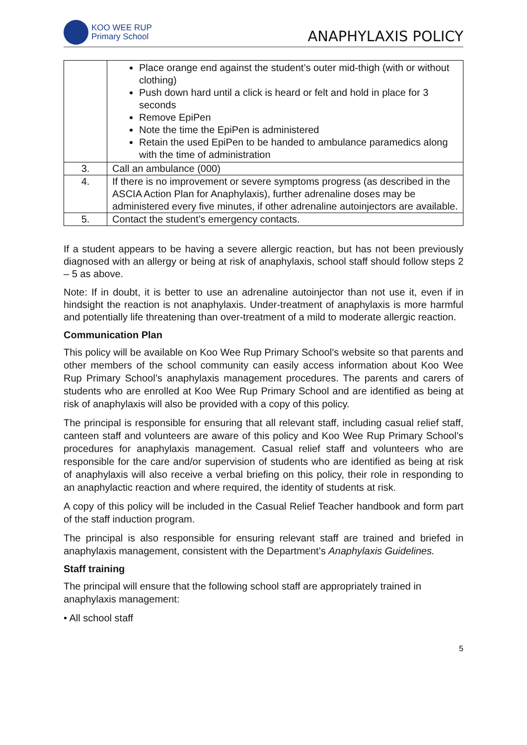KOO WEE RUP
Primary School
ANAPHYLAXIS POLICY
| | Place orange end against the student’s outer mid-thigh (with or without clothing) Push down hard until a click is heard or felt and hold in place for 3 seconds Remove EpiPen Note the time the EpiPen is administered Retain the used EpiPen to be handed to ambulance paramedics along with the time of administration |
| 3. | Call an ambulance (000) |
| 4. | If there is no improvement or severe symptoms progress (as described in the ASCIA Action Plan for Anaphylaxis), further adrenaline doses may be administered every five minutes, if other adrenaline autoinjectors are available. |
| 5. | Contact the student’s emergency contacts. |
If a student appears to be having a severe allergic reaction, but has not been previously diagnosed with an allergy or being at risk of anaphylaxis, school staff should follow steps 2 – 5 as above.
Note: If in doubt, it is better to use an adrenaline autoinjector than not use it, even if in hindsight the reaction is not anaphylaxis. Under-treatment of anaphylaxis is more harmful and potentially life threatening than over-treatment of a mild to moderate allergic reaction.
Communication Plan
This policy will be available on Koo Wee Rup Primary School’s website so that parents and other members of the school community can easily access information about Koo Wee Rup Primary School’s anaphylaxis management procedures. The parents and carers of students who are enrolled at Koo Wee Rup Primary School and are identified as being at risk of anaphylaxis will also be provided with a copy of this policy.
The principal is responsible for ensuring that all relevant staff, including casual relief staff, canteen staff and volunteers are aware of this policy and Koo Wee Rup Primary School’s procedures for anaphylaxis management. Casual relief staff and volunteers who are responsible for the care and/or supervision of students who are identified as being at risk of anaphylaxis will also receive a verbal briefing on this policy, their role in responding to an anaphylactic reaction and where required, the identity of students at risk.
A copy of this policy will be included in the Casual Relief Teacher handbook and form part of the staff induction program.
The principal is also responsible for ensuring relevant staff are trained and briefed in anaphylaxis management, consistent with the Department’s Anaphylaxis Guidelines.
Staff training
The principal will ensure that the following school staff are appropriately trained in anaphylaxis management:
• All school staff
5